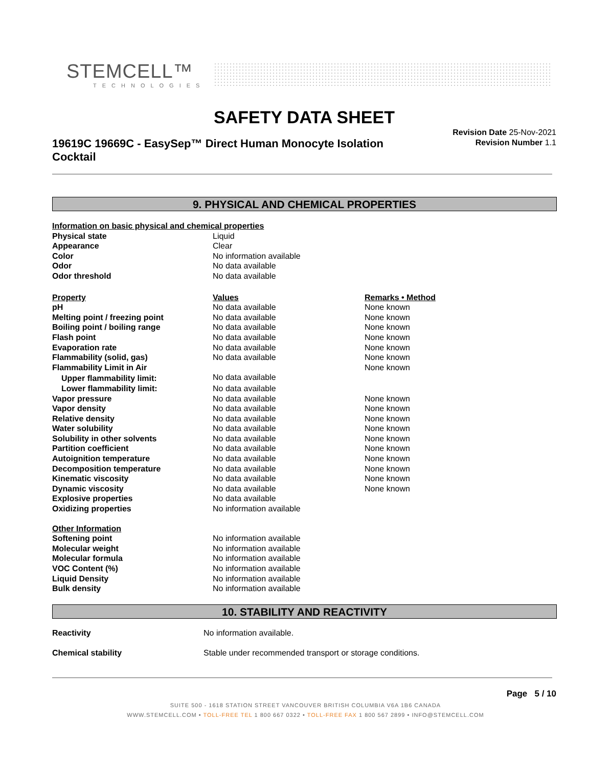STEMCELL™
TECHNOLOGIES
SAFETY DATA SHEET
19619C 19669C - EasySep™ Direct Human Monocyte Isolation Cocktail
Revision Date 25-Nov-2021
Revision Number 1.1
9. PHYSICAL AND CHEMICAL PROPERTIES
| Information on basic physical and chemical properties | | |
| Physical state | Liquid | |
| Appearance | Clear | |
| Color | No information available | |
| Odor | No data available | |
| Odor threshold | No data available | |
| Property | Values | Remarks • Method |
| pH | No data available | None known |
| Melting point / freezing point | No data available | None known |
| Boiling point / boiling range | No data available | None known |
| Flash point | No data available | None known |
| Evaporation rate | No data available | None known |
| Flammability (solid, gas) | No data available | None known |
| Flammability Limit in Air | | None known |
| Upper flammability limit: | No data available | |
| Lower flammability limit: | No data available | |
| Vapor pressure | No data available | None known |
| Vapor density | No data available | None known |
| Relative density | No data available | None known |
| Water solubility | No data available | None known |
| Solubility in other solvents | No data available | None known |
| Partition coefficient | No data available | None known |
| Autoignition temperature | No data available | None known |
| Decomposition temperature | No data available | None known |
| Kinematic viscosity | No data available | None known |
| Dynamic viscosity | No data available | None known |
| Explosive properties | No data available | |
| Oxidizing properties | No information available | |
| Other Information | | |
| Softening point | No information available | |
| Molecular weight | No information available | |
| Molecular formula | No information available | |
| VOC Content (%) | No information available | |
| Liquid Density | No information available | |
| Bulk density | No information available | |
10. STABILITY AND REACTIVITY
| Reactivity | No information available. |
| Chemical stability | Stable under recommended transport or storage conditions. |
Page 5 / 10
SUITE 500 - 1618 STATION STREET VANCOUVER BRITISH COLUMBIA V6A 1B6 CANADA
WWW.STEMCELL.COM • TOLL-FREE TEL 1 800 667 0322 • TOLL-FREE FAX 1 800 567 2899 • INFO@STEMCELL.COM